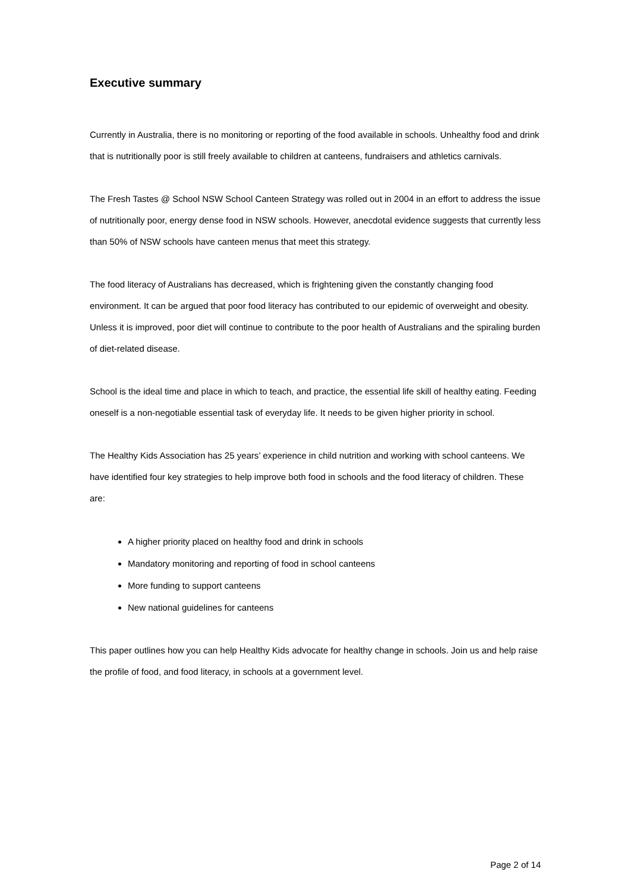Executive summary
Currently in Australia, there is no monitoring or reporting of the food available in schools. Unhealthy food and drink that is nutritionally poor is still freely available to children at canteens, fundraisers and athletics carnivals.
The Fresh Tastes @ School NSW School Canteen Strategy was rolled out in 2004 in an effort to address the issue of nutritionally poor, energy dense food in NSW schools. However, anecdotal evidence suggests that currently less than 50% of NSW schools have canteen menus that meet this strategy.
The food literacy of Australians has decreased, which is frightening given the constantly changing food environment. It can be argued that poor food literacy has contributed to our epidemic of overweight and obesity. Unless it is improved, poor diet will continue to contribute to the poor health of Australians and the spiraling burden of diet-related disease.
School is the ideal time and place in which to teach, and practice, the essential life skill of healthy eating. Feeding oneself is a non-negotiable essential task of everyday life. It needs to be given higher priority in school.
The Healthy Kids Association has 25 years’ experience in child nutrition and working with school canteens. We have identified four key strategies to help improve both food in schools and the food literacy of children. These are:
A higher priority placed on healthy food and drink in schools
Mandatory monitoring and reporting of food in school canteens
More funding to support canteens
New national guidelines for canteens
This paper outlines how you can help Healthy Kids advocate for healthy change in schools. Join us and help raise the profile of food, and food literacy, in schools at a government level.
Page 2 of 14